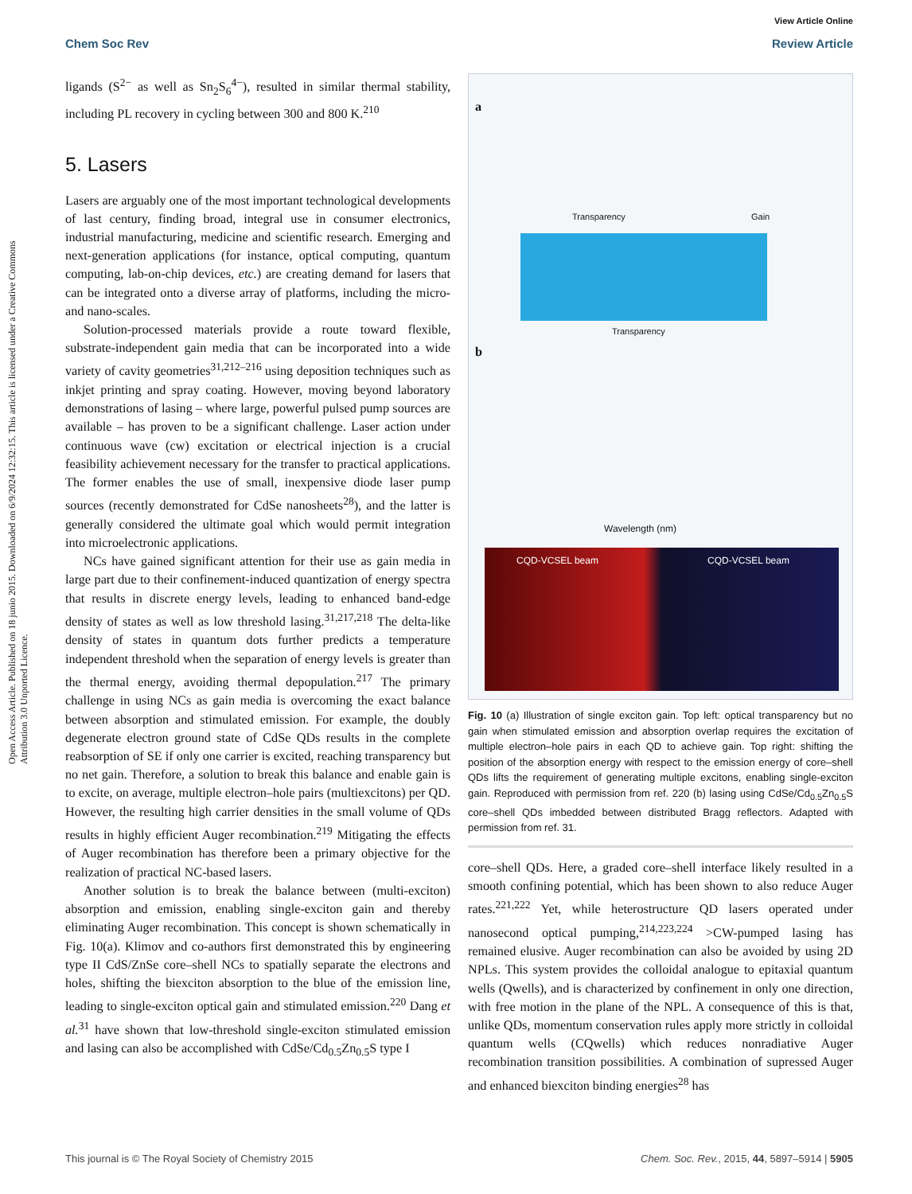Open Access Article. Published on 18 junio 2015. Downloaded on 6/9/2024 12:32:15. This article is licensed under a Creative Commons Attribution 3.0 Unported Licence.
View Article Online
Chem Soc Rev Review Article
ligands (S<sup>2−</sup> as well as Sn<sub>2</sub>S<sub>6</sub><sup>4−</sup>), resulted in similar thermal stability, including PL recovery in cycling between 300 and 800 K.<sup>210</sup>
5. Lasers
Lasers are arguably one of the most important technological developments of last century, finding broad, integral use in consumer electronics, industrial manufacturing, medicine and scientific research. Emerging and next-generation applications (for instance, optical computing, quantum computing, lab-on-chip devices, etc.) are creating demand for lasers that can be integrated onto a diverse array of platforms, including the micro- and nano-scales.
Solution-processed materials provide a route toward flexible, substrate-independent gain media that can be incorporated into a wide variety of cavity geometries<sup>31,212–216</sup> using deposition techniques such as inkjet printing and spray coating. However, moving beyond laboratory demonstrations of lasing – where large, powerful pulsed pump sources are available – has proven to be a significant challenge. Laser action under continuous wave (cw) excitation or electrical injection is a crucial feasibility achievement necessary for the transfer to practical applications. The former enables the use of small, inexpensive diode laser pump sources (recently demonstrated for CdSe nanosheets<sup>28</sup>), and the latter is generally considered the ultimate goal which would permit integration into microelectronic applications.
NCs have gained significant attention for their use as gain media in large part due to their confinement-induced quantization of energy spectra that results in discrete energy levels, leading to enhanced band-edge density of states as well as low threshold lasing.<sup>31,217,218</sup> The delta-like density of states in quantum dots further predicts a temperature independent threshold when the separation of energy levels is greater than the thermal energy, avoiding thermal depopulation.<sup>217</sup> The primary challenge in using NCs as gain media is overcoming the exact balance between absorption and stimulated emission. For example, the doubly degenerate electron ground state of CdSe QDs results in the complete reabsorption of SE if only one carrier is excited, reaching transparency but no net gain. Therefore, a solution to break this balance and enable gain is to excite, on average, multiple electron–hole pairs (multiexcitons) per QD. However, the resulting high carrier densities in the small volume of QDs results in highly efficient Auger recombination.<sup>219</sup> Mitigating the effects of Auger recombination has therefore been a primary objective for the realization of practical NC-based lasers.
Another solution is to break the balance between (multi-exciton) absorption and emission, enabling single-exciton gain and thereby eliminating Auger recombination. This concept is shown schematically in Fig. 10(a). Klimov and co-authors first demonstrated this by engineering type II CdS/ZnSe core–shell NCs to spatially separate the electrons and holes, shifting the biexciton absorption to the blue of the emission line, leading to single-exciton optical gain and stimulated emission.<sup>220</sup> Dang et al.<sup>31</sup> have shown that low-threshold single-exciton stimulated emission and lasing can also be accomplished with CdSe/Cd<sub>0.5</sub>Zn<sub>0.5</sub>S type I
a
Transparency Gain
Transparency
b
Wavelength (nm)
CQD-VCSEL beam CQD-VCSEL beam
Fig. 10 (a) Illustration of single exciton gain. Top left: optical transparency but no gain when stimulated emission and absorption overlap requires the excitation of multiple electron–hole pairs in each QD to achieve gain. Top right: shifting the position of the absorption energy with respect to the emission energy of core–shell QDs lifts the requirement of generating multiple excitons, enabling single-exciton gain. Reproduced with permission from ref. 220 (b) lasing using CdSe/Cd<sub>0.5</sub>Zn<sub>0.5</sub>S core–shell QDs imbedded between distributed Bragg reflectors. Adapted with permission from ref. 31.
core–shell QDs. Here, a graded core–shell interface likely resulted in a smooth confining potential, which has been shown to also reduce Auger rates.<sup>221,222</sup> Yet, while heterostructure QD lasers operated under nanosecond optical pumping,<sup>214,223,224</sup> >CW-pumped lasing has remained elusive. Auger recombination can also be avoided by using 2D NPLs. This system provides the colloidal analogue to epitaxial quantum wells (Qwells), and is characterized by confinement in only one direction, with free motion in the plane of the NPL. A consequence of this is that, unlike QDs, momentum conservation rules apply more strictly in colloidal quantum wells (CQwells) which reduces nonradiative Auger recombination transition possibilities. A combination of supressed Auger and enhanced biexciton binding energies<sup>28</sup> has
This journal is © The Royal Society of Chemistry 2015 Chem. Soc. Rev., 2015, 44, 5897–5914 | 5905